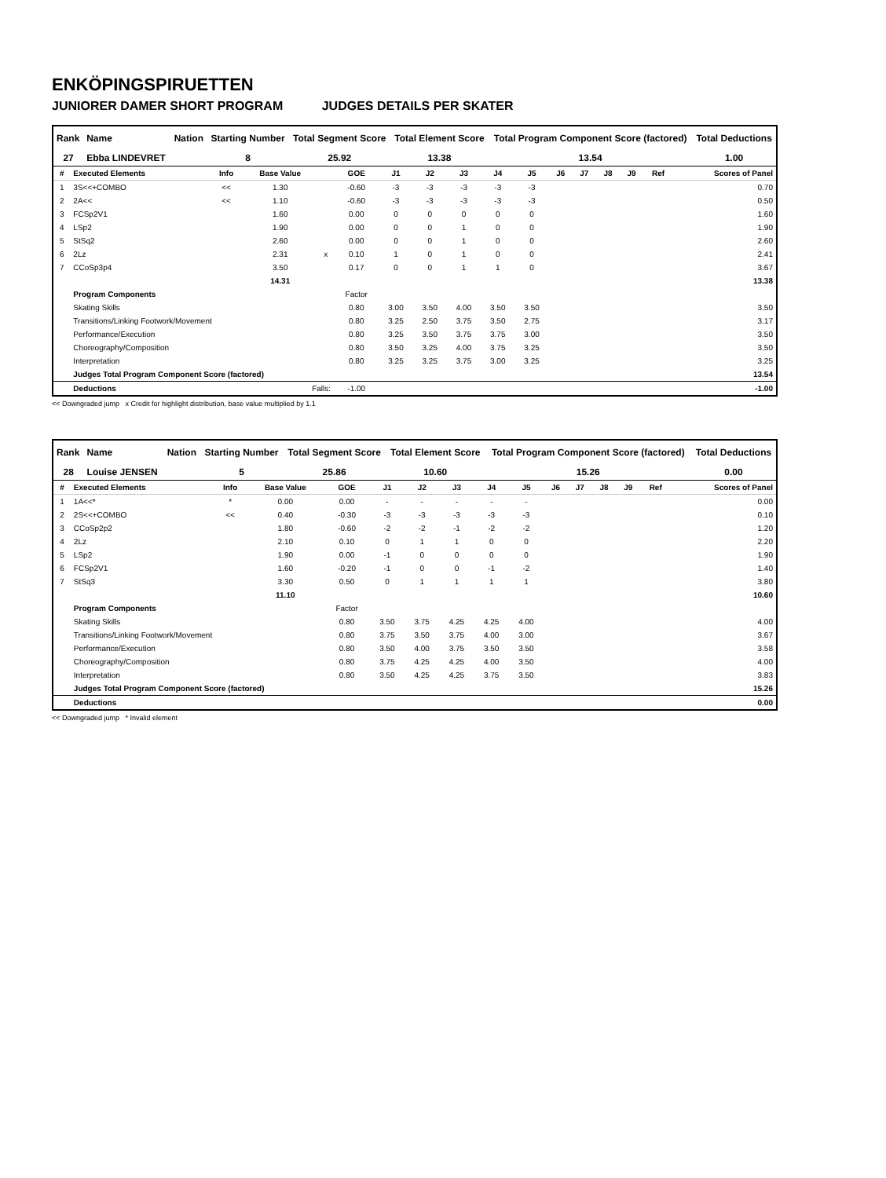ENKÖPINGSPIRUETTEN
JUNIORER DAMER SHORT PROGRAM JUDGES DETAILS PER SKATER
| Rank | Name | Nation | Starting Number | Total Segment Score | Total Element Score | Total Program Component Score (factored) | Total Deductions |
| --- | --- | --- | --- | --- | --- | --- | --- |
| 27 | Ebba LINDEVRET | | 8 | 25.92 | 13.38 | 13.54 | 1.00 |
| # | Executed Elements | Info | Base Value | | GOE | J1 | J2 | J3 | J4 | J5 | J6 | J7 | J8 | J9 | Ref | Scores of Panel |
| --- | --- | --- | --- | --- | --- | --- | --- | --- | --- | --- | --- | --- | --- | --- | --- | --- |
| 1 | 3S<<+COMBO | << | 1.30 | | -0.60 | -3 | -3 | -3 | -3 | -3 | | | | | | 0.70 |
| 2 | 2A<< | << | 1.10 | | -0.60 | -3 | -3 | -3 | -3 | -3 | | | | | | 0.50 |
| 3 | FCSp2V1 | | 1.60 | | 0.00 | 0 | 0 | 0 | 0 | 0 | | | | | | 1.60 |
| 4 | LSp2 | | 1.90 | | 0.00 | 0 | 0 | 1 | 0 | 0 | | | | | | 1.90 |
| 5 | StSq2 | | 2.60 | | 0.00 | 0 | 0 | 1 | 0 | 0 | | | | | | 2.60 |
| 6 | 2Lz | | 2.31 | x | 0.10 | 1 | 0 | 1 | 0 | 0 | | | | | | 2.41 |
| 7 | CCoSp3p4 | | 3.50 | | 0.17 | 0 | 0 | 1 | 1 | 0 | | | | | | 3.67 |
| | | | 14.31 | | | | | | | | | | | | | 13.38 |
| | Program Components | | | | Factor | | | | | | | | | | | |
| | Skating Skills | | | | 0.80 | 3.00 | 3.50 | 4.00 | 3.50 | 3.50 | | | | | | 3.50 |
| | Transitions/Linking Footwork/Movement | | | | 0.80 | 3.25 | 2.50 | 3.75 | 3.50 | 2.75 | | | | | | 3.17 |
| | Performance/Execution | | | | 0.80 | 3.25 | 3.50 | 3.75 | 3.75 | 3.00 | | | | | | 3.50 |
| | Choreography/Composition | | | | 0.80 | 3.50 | 3.25 | 4.00 | 3.75 | 3.25 | | | | | | 3.50 |
| | Interpretation | | | | 0.80 | 3.25 | 3.25 | 3.75 | 3.00 | 3.25 | | | | | | 3.25 |
| | Judges Total Program Component Score (factored) | | | | | | | | | | | | | | | 13.54 |
| | Deductions | Falls: | | | -1.00 | | | | | | | | | | | -1.00 |
<< Downgraded jump x Credit for highlight distribution, base value multiplied by 1.1
| Rank | Name | Nation | Starting Number | Total Segment Score | Total Element Score | Total Program Component Score (factored) | Total Deductions |
| --- | --- | --- | --- | --- | --- | --- | --- |
| 28 | Louise JENSEN | | 5 | 25.86 | 10.60 | 15.26 | 0.00 |
| # | Executed Elements | Info | Base Value | GOE | J1 | J2 | J3 | J4 | J5 | J6 | J7 | J8 | J9 | Ref | Scores of Panel |
| --- | --- | --- | --- | --- | --- | --- | --- | --- | --- | --- | --- | --- | --- | --- | --- |
| 1 | 1A<<* | * | 0.00 | 0.00 | - | - | - | - | - | | | | | | 0.00 |
| 2 | 2S<<+COMBO | << | 0.40 | -0.30 | -3 | -3 | -3 | -3 | -3 | | | | | | 0.10 |
| 3 | CCoSp2p2 | | 1.80 | -0.60 | -2 | -2 | -1 | -2 | -2 | | | | | | 1.20 |
| 4 | 2Lz | | 2.10 | 0.10 | 0 | 1 | 1 | 0 | 0 | | | | | | 2.20 |
| 5 | LSp2 | | 1.90 | 0.00 | -1 | 0 | 0 | 0 | 0 | | | | | | 1.90 |
| 6 | FCSp2V1 | | 1.60 | -0.20 | -1 | 0 | 0 | -1 | -2 | | | | | | 1.40 |
| 7 | StSq3 | | 3.30 | 0.50 | 0 | 1 | 1 | 1 | 1 | | | | | | 3.80 |
| | | | 11.10 | | | | | | | | | | | | 10.60 |
| | Program Components | | | Factor | | | | | | | | | | | |
| | Skating Skills | | | 0.80 | 3.50 | 3.75 | 4.25 | 4.25 | 4.00 | | | | | | 4.00 |
| | Transitions/Linking Footwork/Movement | | | 0.80 | 3.75 | 3.50 | 3.75 | 4.00 | 3.00 | | | | | | 3.67 |
| | Performance/Execution | | | 0.80 | 3.50 | 4.00 | 3.75 | 3.50 | 3.50 | | | | | | 3.58 |
| | Choreography/Composition | | | 0.80 | 3.75 | 4.25 | 4.25 | 4.00 | 3.50 | | | | | | 4.00 |
| | Interpretation | | | 0.80 | 3.50 | 4.25 | 4.25 | 3.75 | 3.50 | | | | | | 3.83 |
| | Judges Total Program Component Score (factored) | | | | | | | | | | | | | | 15.26 |
| | Deductions | | | | | | | | | | | | | | 0.00 |
<< Downgraded jump * Invalid element